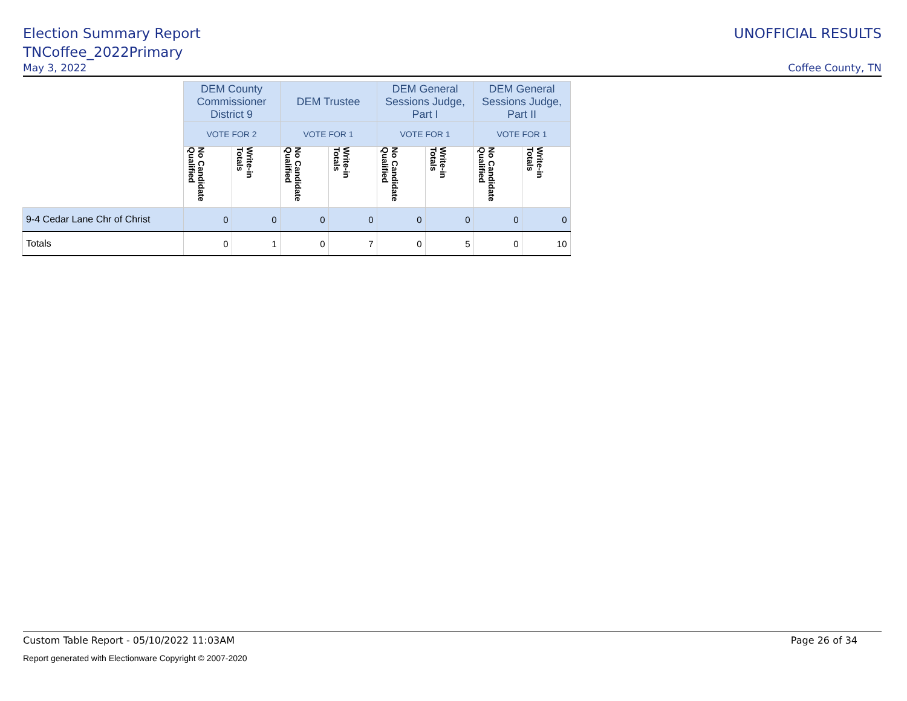Election Summary Report
TNCoffee_2022Primary
UNOFFICIAL RESULTS
May 3, 2022 Coffee County, TN
| | DEM County Commissioner District 9 | | DEM Trustee | | DEM General Sessions Judge, Part I | | DEM General Sessions Judge, Part II | |
| | VOTE FOR 2 | | VOTE FOR 1 | | VOTE FOR 1 | | VOTE FOR 1 | |
| | No Candidate Qualified | Write-in Totals | No Candidate Qualified | Write-in Totals | No Candidate Qualified | Write-in Totals | No Candidate Qualified | Write-in Totals |
| 9-4 Cedar Lane Chr of Christ | 0 | 0 | 0 | 0 | 0 | 0 | 0 | 0 |
| Totals | 0 | 1 | 0 | 7 | 0 | 5 | 0 | 10 |
Custom Table Report - 05/10/2022 11:03AM Page 26 of 34
Report generated with Electionware Copyright © 2007-2020